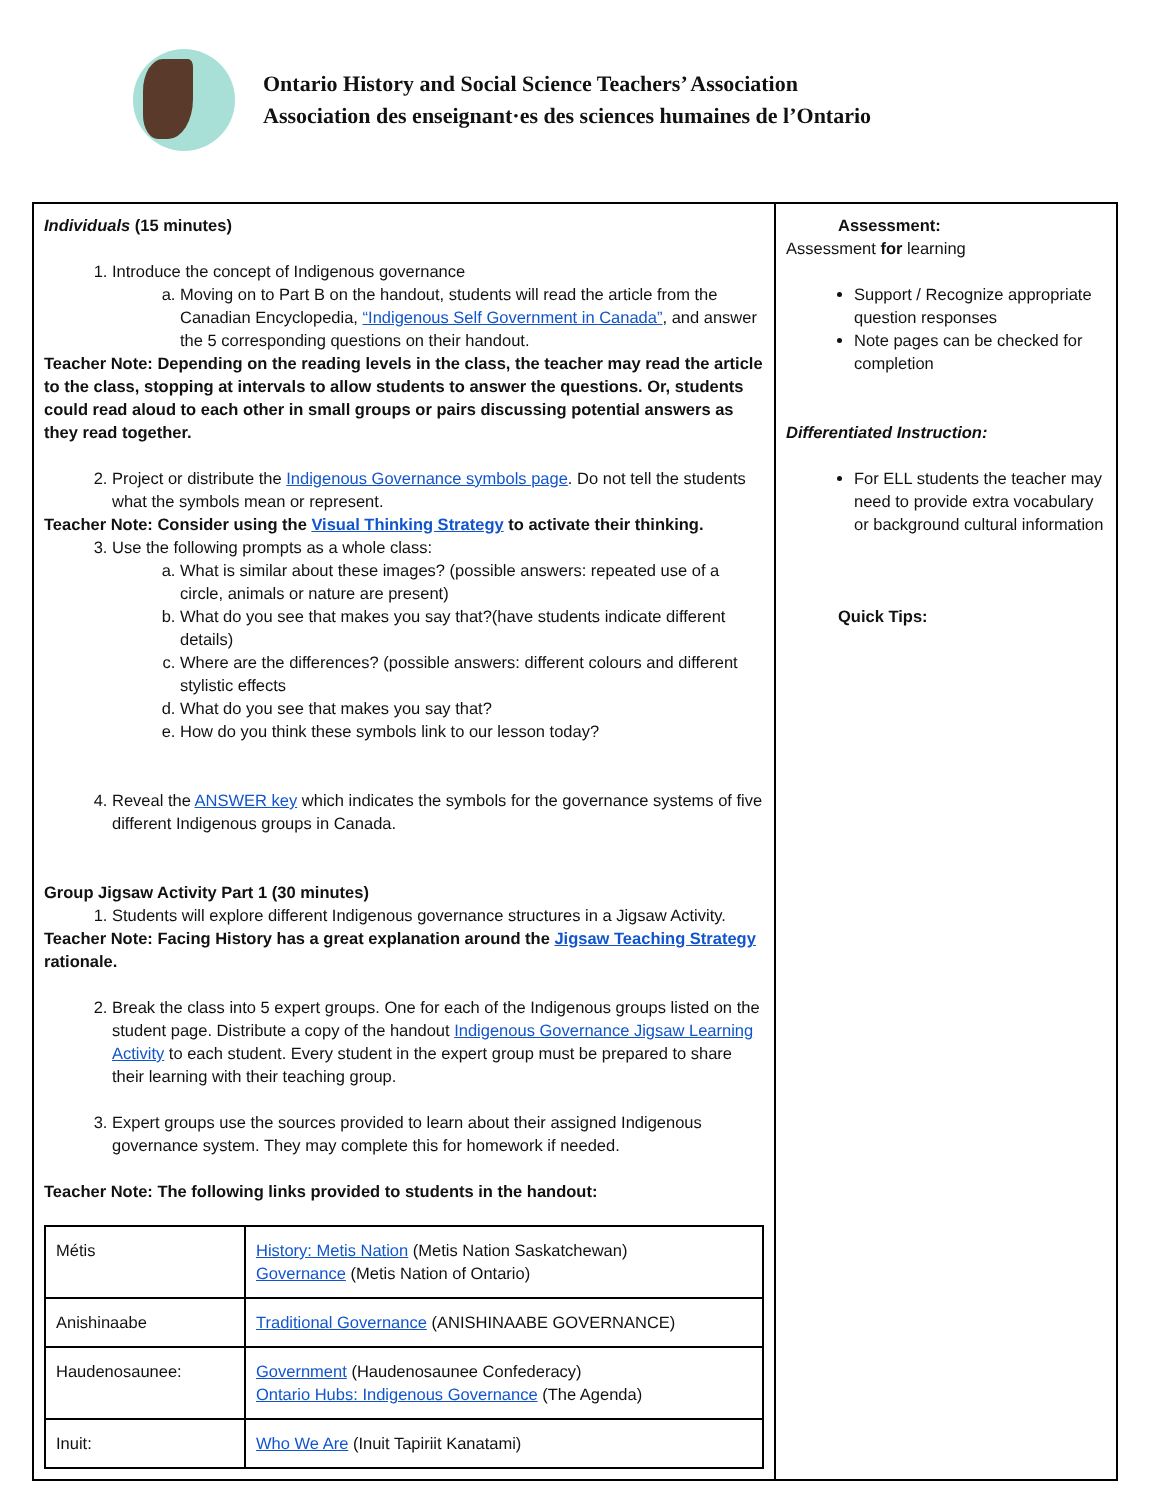Ontario History and Social Science Teachers’ Association
Association des enseignant·es des sciences humaines de l’Ontario
| Individuals (15 minutes) 1. Introduce the concept of Indigenous governance a. Moving on to Part B on the handout, students will read the article from the Canadian Encyclopedia, “Indigenous Self Government in Canada” , and answer the 5 corresponding questions on their handout. Teacher Note: Depending on the reading levels in the class, the teacher may read the article to the class, stopping at intervals to allow students to answer the questions. Or, students could read aloud to each other in small groups or pairs discussing potential answers as they read together. 2. Project or distribute the Indigenous Governance symbols page . Do not tell the students what the symbols mean or represent. Teacher Note: Consider using the Visual Thinking Strategy to activate their thinking. 3. Use the following prompts as a whole class: a. What is similar about these images? (possible answers: repeated use of a circle, animals or nature are present) b. What do you see that makes you say that?(have students indicate different details) c. Where are the differences? (possible answers: different colours and different stylistic effects d. What do you see that makes you say that? e. How do you think these symbols link to our lesson today? 4. Reveal the ANSWER key which indicates the symbols for the governance systems of five different Indigenous groups in Canada. Group Jigsaw Activity Part 1 (30 minutes) 1. Students will explore different Indigenous governance structures in a Jigsaw Activity. Teacher Note: Facing History has a great explanation around the Jigsaw Teaching Strategy rationale. 2. Break the class into 5 expert groups. One for each of the Indigenous groups listed on the student page. Distribute a copy of the handout Indigenous Governance Jigsaw Learning Activity to each student. Every student in the expert group must be prepared to share their learning with their teaching group. 3. Expert groups use the sources provided to learn about their assigned Indigenous governance system. They may complete this for homework if needed. Teacher Note: The following links provided to students in the handout: / Métis / History: Metis Nation (Metis Nation Saskatchewan) Governance (Metis Nation of Ontario) / / Anishinaabe / Traditional Governance (ANISHINAABE GOVERNANCE) / / Haudenosaunee: / Government (Haudenosaunee Confederacy) Ontario Hubs: Indigenous Governance (The Agenda) / / Inuit: / Who We Are (Inuit Tapiriit Kanatami) / | Assessment: Assessment for learning Support / Recognize appropriate question responses Note pages can be checked for completion Differentiated Instruction: For ELL students the teacher may need to provide extra vocabulary or background cultural information Quick Tips: |